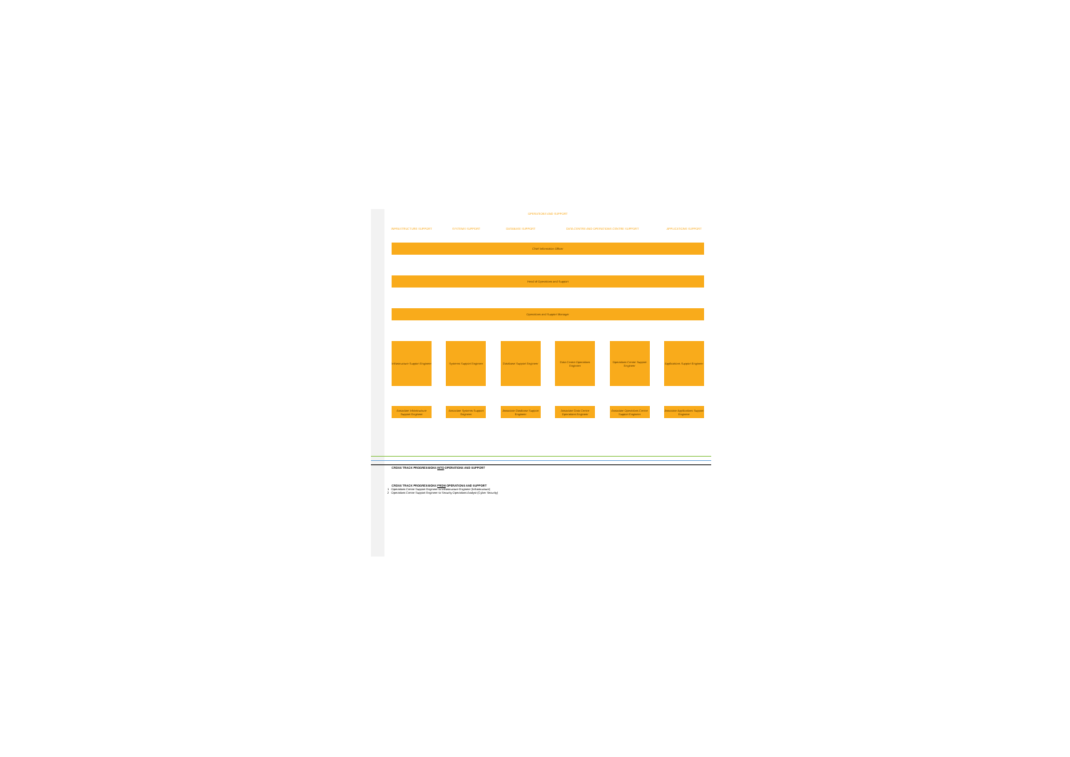OPERATIONS AND SUPPORT
INFRASTRUCTURE SUPPORT SYSTEMS SUPPORT DATABASE SUPPORT DATA CENTRE AND OPERATIONS CENTRE SUPPORT APPLICATIONS SUPPORT
Chief Information Officer
Head of Operations and Support
Operations and Support Manager
Infrastructure Support Engineer
Systems Support Engineer
Database Support Engineer
Data Centre Operations Engineer
Operations Centre Support Engineer
Applications Support Engineer
Associate Infrastructure Support Engineer
Associate Systems Support Engineer
Associate Database Support Engineer
Associate Data Centre Operations Engineer
Associate Operations Centre Support Engineer
Associate Applications Support Engineer
CROSS TRACK PROGRESSIONS INTO OPERATIONS AND SUPPORT
CROSS TRACK PROGRESSIONS FROM OPERATIONS AND SUPPORT
1 Operations Centre Support Engineer to Infrastructure Engineer (Infrastructure)
2 Operations Centre Support Engineer to Security Operations Analyst (Cyber Security)